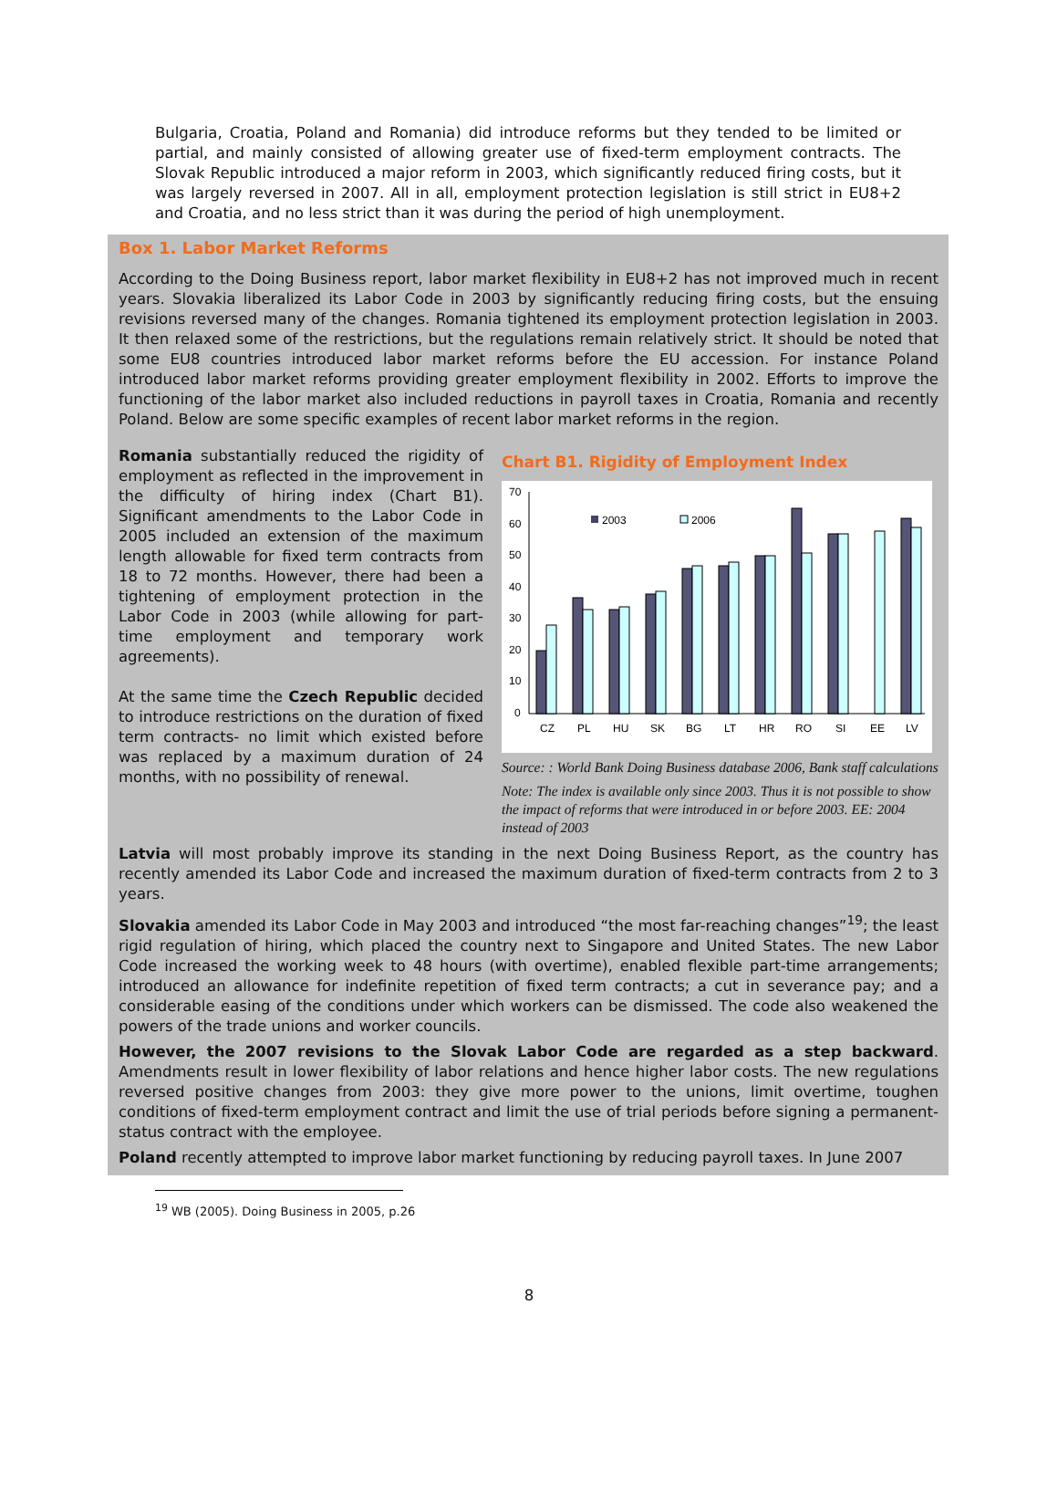Bulgaria, Croatia, Poland and Romania) did introduce reforms but they tended to be limited or partial, and mainly consisted of allowing greater use of fixed-term employment contracts. The Slovak Republic introduced a major reform in 2003, which significantly reduced firing costs, but it was largely reversed in 2007. All in all, employment protection legislation is still strict in EU8+2 and Croatia, and no less strict than it was during the period of high unemployment.
Box 1. Labor Market Reforms
According to the Doing Business report, labor market flexibility in EU8+2 has not improved much in recent years. Slovakia liberalized its Labor Code in 2003 by significantly reducing firing costs, but the ensuing revisions reversed many of the changes. Romania tightened its employment protection legislation in 2003. It then relaxed some of the restrictions, but the regulations remain relatively strict. It should be noted that some EU8 countries introduced labor market reforms before the EU accession. For instance Poland introduced labor market reforms providing greater employment flexibility in 2002. Efforts to improve the functioning of the labor market also included reductions in payroll taxes in Croatia, Romania and recently Poland. Below are some specific examples of recent labor market reforms in the region.
Romania substantially reduced the rigidity of employment as reflected in the improvement in the difficulty of hiring index (Chart B1). Significant amendments to the Labor Code in 2005 included an extension of the maximum length allowable for fixed term contracts from 18 to 72 months. However, there had been a tightening of employment protection in the Labor Code in 2003 (while allowing for part-time employment and temporary work agreements).
At the same time the Czech Republic decided to introduce restrictions on the duration of fixed term contracts- no limit which existed before was replaced by a maximum duration of 24 months, with no possibility of renewal.
Chart B1. Rigidity of Employment Index
70
60
50
40
30
20
10
0
2003
2006
CZ
PL
HU
SK
BG
LT
HR
RO
SI
EE
LV
Source: : World Bank Doing Business database 2006, Bank staff calculations
Note: The index is available only since 2003. Thus it is not possible to show the impact of reforms that were introduced in or before 2003. EE: 2004 instead of 2003
Latvia will most probably improve its standing in the next Doing Business Report, as the country has recently amended its Labor Code and increased the maximum duration of fixed-term contracts from 2 to 3 years.
Slovakia amended its Labor Code in May 2003 and introduced “the most far-reaching changes”<sup>19</sup>; the least rigid regulation of hiring, which placed the country next to Singapore and United States. The new Labor Code increased the working week to 48 hours (with overtime), enabled flexible part-time arrangements; introduced an allowance for indefinite repetition of fixed term contracts; a cut in severance pay; and a considerable easing of the conditions under which workers can be dismissed. The code also weakened the powers of the trade unions and worker councils.
However, the 2007 revisions to the Slovak Labor Code are regarded as a step backward. Amendments result in lower flexibility of labor relations and hence higher labor costs. The new regulations reversed positive changes from 2003: they give more power to the unions, limit overtime, toughen conditions of fixed-term employment contract and limit the use of trial periods before signing a permanent-status contract with the employee.
Poland recently attempted to improve labor market functioning by reducing payroll taxes. In June 2007
<sup>19</sup> WB (2005). Doing Business in 2005, p.26
8